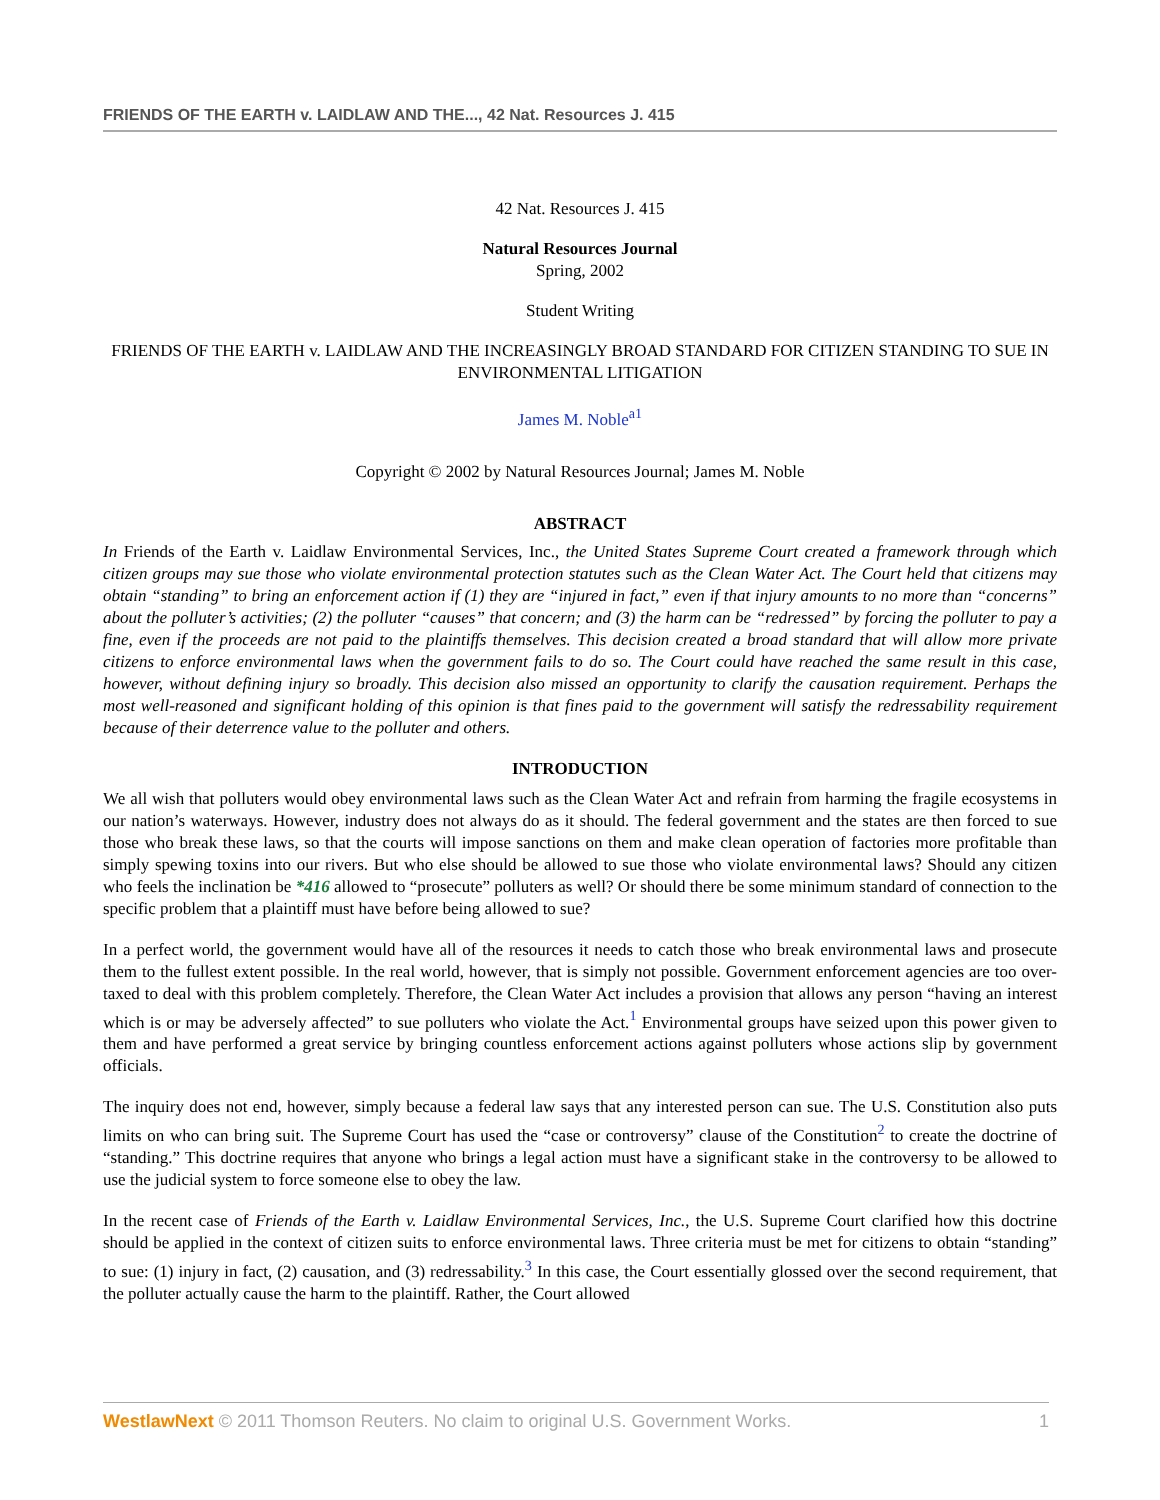FRIENDS OF THE EARTH v. LAIDLAW AND THE..., 42 Nat. Resources J. 415
42 Nat. Resources J. 415
Natural Resources Journal
Spring, 2002
Student Writing
FRIENDS OF THE EARTH v. LAIDLAW AND THE INCREASINGLY BROAD STANDARD FOR CITIZEN STANDING TO SUE IN ENVIRONMENTAL LITIGATION
James M. Noble<sup>a1</sup>
Copyright © 2002 by Natural Resources Journal; James M. Noble
ABSTRACT
In Friends of the Earth v. Laidlaw Environmental Services, Inc., the United States Supreme Court created a framework through which citizen groups may sue those who violate environmental protection statutes such as the Clean Water Act. The Court held that citizens may obtain “standing” to bring an enforcement action if (1) they are “injured in fact,” even if that injury amounts to no more than “concerns” about the polluter’s activities; (2) the polluter “causes” that concern; and (3) the harm can be “redressed” by forcing the polluter to pay a fine, even if the proceeds are not paid to the plaintiffs themselves. This decision created a broad standard that will allow more private citizens to enforce environmental laws when the government fails to do so. The Court could have reached the same result in this case, however, without defining injury so broadly. This decision also missed an opportunity to clarify the causation requirement. Perhaps the most well-reasoned and significant holding of this opinion is that fines paid to the government will satisfy the redressability requirement because of their deterrence value to the polluter and others.
INTRODUCTION
We all wish that polluters would obey environmental laws such as the Clean Water Act and refrain from harming the fragile ecosystems in our nation’s waterways. However, industry does not always do as it should. The federal government and the states are then forced to sue those who break these laws, so that the courts will impose sanctions on them and make clean operation of factories more profitable than simply spewing toxins into our rivers. But who else should be allowed to sue those who violate environmental laws? Should any citizen who feels the inclination be *416 allowed to “prosecute” polluters as well? Or should there be some minimum standard of connection to the specific problem that a plaintiff must have before being allowed to sue?
In a perfect world, the government would have all of the resources it needs to catch those who break environmental laws and prosecute them to the fullest extent possible. In the real world, however, that is simply not possible. Government enforcement agencies are too over-taxed to deal with this problem completely. Therefore, the Clean Water Act includes a provision that allows any person “having an interest which is or may be adversely affected” to sue polluters who violate the Act.<sup>1</sup> Environmental groups have seized upon this power given to them and have performed a great service by bringing countless enforcement actions against polluters whose actions slip by government officials.
The inquiry does not end, however, simply because a federal law says that any interested person can sue. The U.S. Constitution also puts limits on who can bring suit. The Supreme Court has used the “case or controversy” clause of the Constitution<sup>2</sup> to create the doctrine of “standing.” This doctrine requires that anyone who brings a legal action must have a significant stake in the controversy to be allowed to use the judicial system to force someone else to obey the law.
In the recent case of Friends of the Earth v. Laidlaw Environmental Services, Inc., the U.S. Supreme Court clarified how this doctrine should be applied in the context of citizen suits to enforce environmental laws. Three criteria must be met for citizens to obtain “standing” to sue: (1) injury in fact, (2) causation, and (3) redressability.<sup>3</sup> In this case, the Court essentially glossed over the second requirement, that the polluter actually cause the harm to the plaintiff. Rather, the Court allowed
WestlawNext © 2011 Thomson Reuters. No claim to original U.S. Government Works. 1